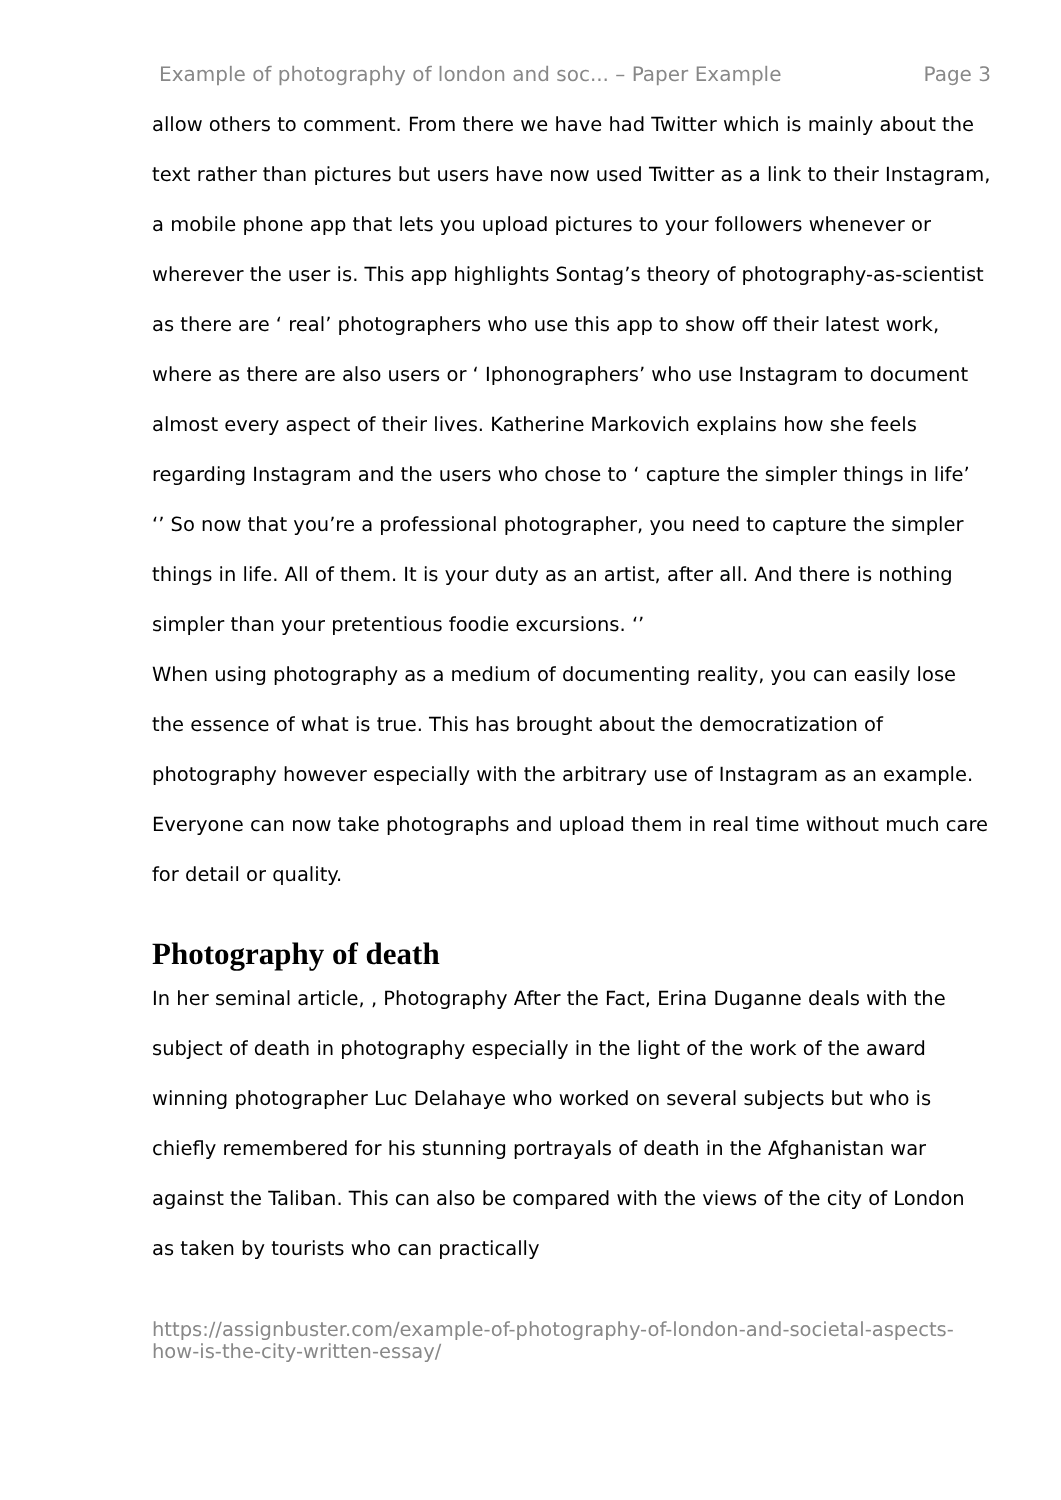Example of photography of london and soc... – Paper Example Page 3
allow others to comment. From there we have had Twitter which is mainly about the text rather than pictures but users have now used Twitter as a link to their Instagram, a mobile phone app that lets you upload pictures to your followers whenever or wherever the user is. This app highlights Sontag’s theory of photography-as-scientist as there are ‘ real’ photographers who use this app to show off their latest work, where as there are also users or ‘ Iphonographers’ who use Instagram to document almost every aspect of their lives. Katherine Markovich explains how she feels regarding Instagram and the users who chose to ‘ capture the simpler things in life’
‘’ So now that you’re a professional photographer, you need to capture the simpler things in life. All of them. It is your duty as an artist, after all. And there is nothing simpler than your pretentious foodie excursions. ‘’
When using photography as a medium of documenting reality, you can easily lose the essence of what is true. This has brought about the democratization of photography however especially with the arbitrary use of Instagram as an example. Everyone can now take photographs and upload them in real time without much care for detail or quality.
Photography of death
In her seminal article, , Photography After the Fact, Erina Duganne deals with the subject of death in photography especially in the light of the work of the award winning photographer Luc Delahaye who worked on several subjects but who is chiefly remembered for his stunning portrayals of death in the Afghanistan war against the Taliban. This can also be compared with the views of the city of London as taken by tourists who can practically
https://assignbuster.com/example-of-photography-of-london-and-societal-aspects-how-is-the-city-written-essay/